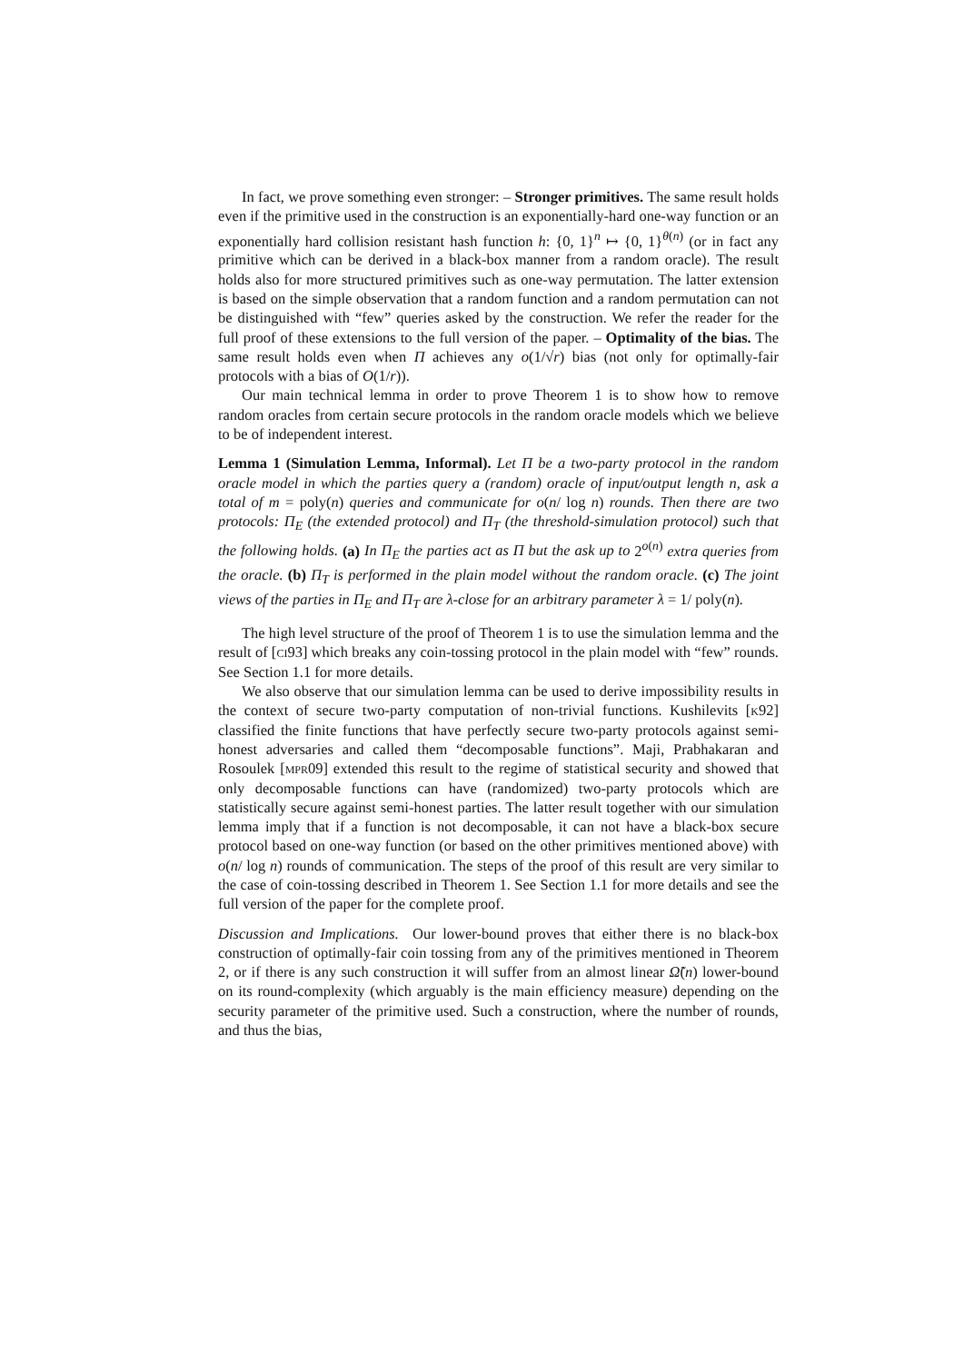In fact, we prove something even stronger: – Stronger primitives. The same result holds even if the primitive used in the construction is an exponentially-hard one-way function or an exponentially hard collision resistant hash function h: {0, 1}<sup>n</sup> ↦ {0, 1}<sup>θ(n)</sup> (or in fact any primitive which can be derived in a black-box manner from a random oracle). The result holds also for more structured primitives such as one-way permutation. The latter extension is based on the simple observation that a random function and a random permutation can not be distinguished with “few” queries asked by the construction. We refer the reader for the full proof of these extensions to the full version of the paper. – Optimality of the bias. The same result holds even when Π achieves any o(1/√r) bias (not only for optimally-fair protocols with a bias of O(1/r)).
Our main technical lemma in order to prove Theorem 1 is to show how to remove random oracles from certain secure protocols in the random oracle models which we believe to be of independent interest.
Lemma 1 (Simulation Lemma, Informal). Let Π be a two-party protocol in the random oracle model in which the parties query a (random) oracle of input/output length n, ask a total of m = poly(n) queries and communicate for o(n/ log n) rounds. Then there are two protocols: Π<sub>E</sub> (the extended protocol) and Π<sub>T</sub> (the threshold-simulation protocol) such that the following holds. (a) In Π<sub>E</sub> the parties act as Π but the ask up to 2<sup>o(n)</sup> extra queries from the oracle. (b) Π<sub>T</sub> is performed in the plain model without the random oracle. (c) The joint views of the parties in Π<sub>E</sub> and Π<sub>T</sub> are λ-close for an arbitrary parameter λ = 1/ poly(n).
The high level structure of the proof of Theorem 1 is to use the simulation lemma and the result of [ci93] which breaks any coin-tossing protocol in the plain model with “few” rounds. See Section 1.1 for more details.
We also observe that our simulation lemma can be used to derive impossibility results in the context of secure two-party computation of non-trivial functions. Kushilevits [k92] classified the finite functions that have perfectly secure two-party protocols against semi-honest adversaries and called them “decomposable functions”. Maji, Prabhakaran and Rosoulek [mpr09] extended this result to the regime of statistical security and showed that only decomposable functions can have (randomized) two-party protocols which are statistically secure against semi-honest parties. The latter result together with our simulation lemma imply that if a function is not decomposable, it can not have a black-box secure protocol based on one-way function (or based on the other primitives mentioned above) with o(n/ log n) rounds of communication. The steps of the proof of this result are very similar to the case of coin-tossing described in Theorem 1. See Section 1.1 for more details and see the full version of the paper for the complete proof.
Discussion and Implications. Our lower-bound proves that either there is no black-box construction of optimally-fair coin tossing from any of the primitives mentioned in Theorem 2, or if there is any such construction it will suffer from an almost linear Ω̃(n) lower-bound on its round-complexity (which arguably is the main efficiency measure) depending on the security parameter of the primitive used. Such a construction, where the number of rounds, and thus the bias,